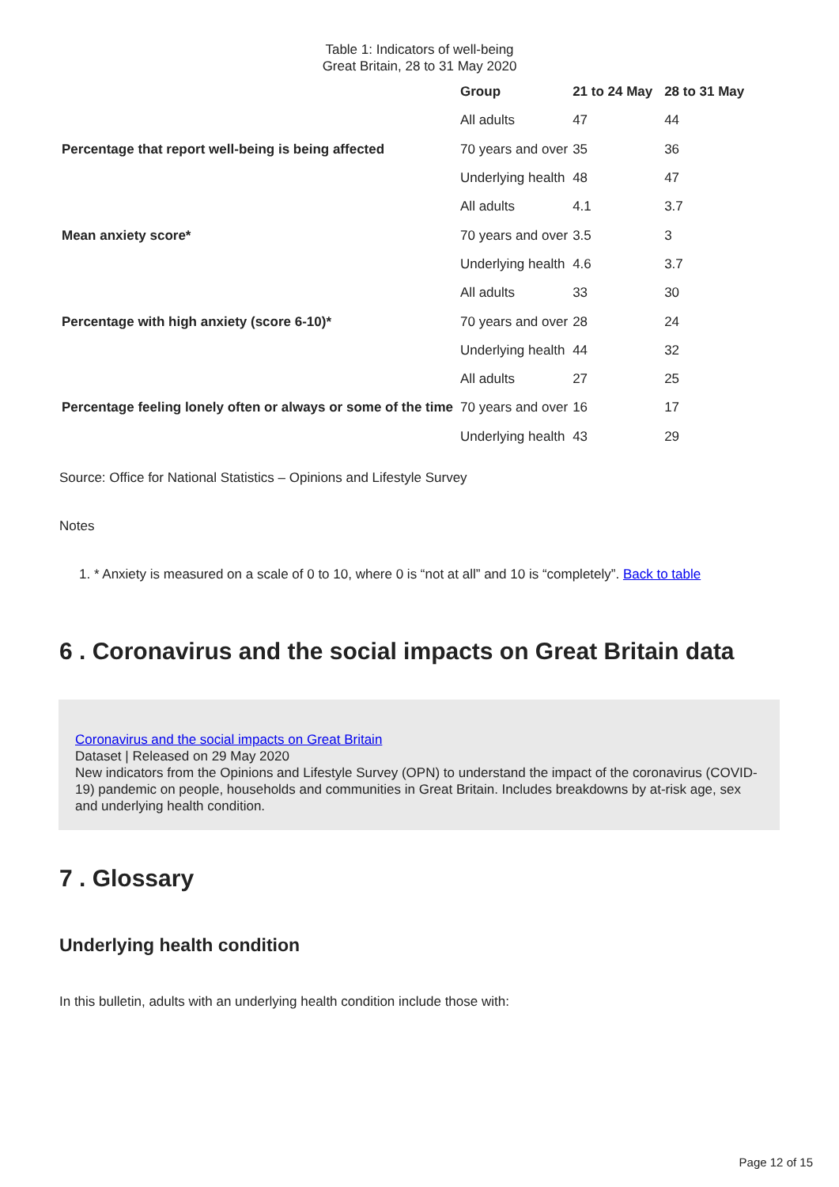Table 1: Indicators of well-being
Great Britain, 28 to 31 May 2020
| | Group | 21 to 24 May | 28 to 31 May |
| --- | --- | --- | --- |
| | All adults | 47 | 44 |
| Percentage that report well-being is being affected | 70 years and over | 35 | 36 |
| | Underlying health | 48 | 47 |
| | All adults | 4.1 | 3.7 |
| Mean anxiety score* | 70 years and over | 3.5 | 3 |
| | Underlying health | 4.6 | 3.7 |
| | All adults | 33 | 30 |
| Percentage with high anxiety (score 6-10)* | 70 years and over | 28 | 24 |
| | Underlying health | 44 | 32 |
| | All adults | 27 | 25 |
| Percentage feeling lonely often or always or some of the time | 70 years and over | 16 | 17 |
| | Underlying health | 43 | 29 |
Source: Office for National Statistics – Opinions and Lifestyle Survey
Notes
1. * Anxiety is measured on a scale of 0 to 10, where 0 is “not at all” and 10 is “completely”. Back to table
6 . Coronavirus and the social impacts on Great Britain data
Coronavirus and the social impacts on Great Britain
Dataset | Released on 29 May 2020
New indicators from the Opinions and Lifestyle Survey (OPN) to understand the impact of the coronavirus (COVID-19) pandemic on people, households and communities in Great Britain. Includes breakdowns by at-risk age, sex and underlying health condition.
7 . Glossary
Underlying health condition
In this bulletin, adults with an underlying health condition include those with:
Page 12 of 15